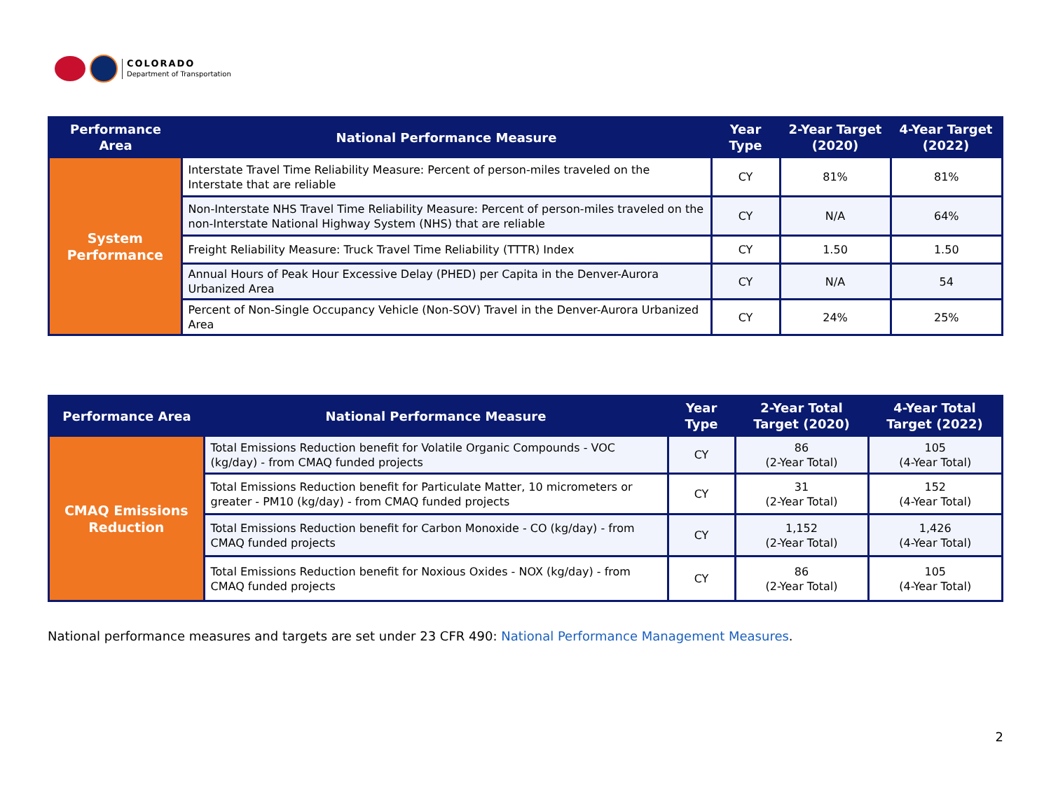COLORADO
Department of Transportation
| Performance Area | National Performance Measure | Year Type | 2-Year Target (2020) | 4-Year Target (2022) |
| --- | --- | --- | --- | --- |
| System Performance | Interstate Travel Time Reliability Measure: Percent of person-miles traveled on the Interstate that are reliable | CY | 81% | 81% |
| | Non-Interstate NHS Travel Time Reliability Measure: Percent of person-miles traveled on the non-Interstate National Highway System (NHS) that are reliable | CY | N/A | 64% |
| | Freight Reliability Measure: Truck Travel Time Reliability (TTTR) Index | CY | 1.50 | 1.50 |
| | Annual Hours of Peak Hour Excessive Delay (PHED) per Capita in the Denver-Aurora Urbanized Area | CY | N/A | 54 |
| | Percent of Non-Single Occupancy Vehicle (Non-SOV) Travel in the Denver-Aurora Urbanized Area | CY | 24% | 25% |
| Performance Area | National Performance Measure | Year Type | 2-Year Total Target (2020) | 4-Year Total Target (2022) |
| --- | --- | --- | --- | --- |
| CMAQ Emissions Reduction | Total Emissions Reduction benefit for Volatile Organic Compounds - VOC (kg/day) - from CMAQ funded projects | CY | 86 (2-Year Total) | 105 (4-Year Total) |
| | Total Emissions Reduction benefit for Particulate Matter, 10 micrometers or greater - PM10 (kg/day) - from CMAQ funded projects | CY | 31 (2-Year Total) | 152 (4-Year Total) |
| | Total Emissions Reduction benefit for Carbon Monoxide - CO (kg/day) - from CMAQ funded projects | CY | 1,152 (2-Year Total) | 1,426 (4-Year Total) |
| | Total Emissions Reduction benefit for Noxious Oxides - NOX (kg/day) - from CMAQ funded projects | CY | 86 (2-Year Total) | 105 (4-Year Total) |
National performance measures and targets are set under 23 CFR 490: National Performance Management Measures.
2